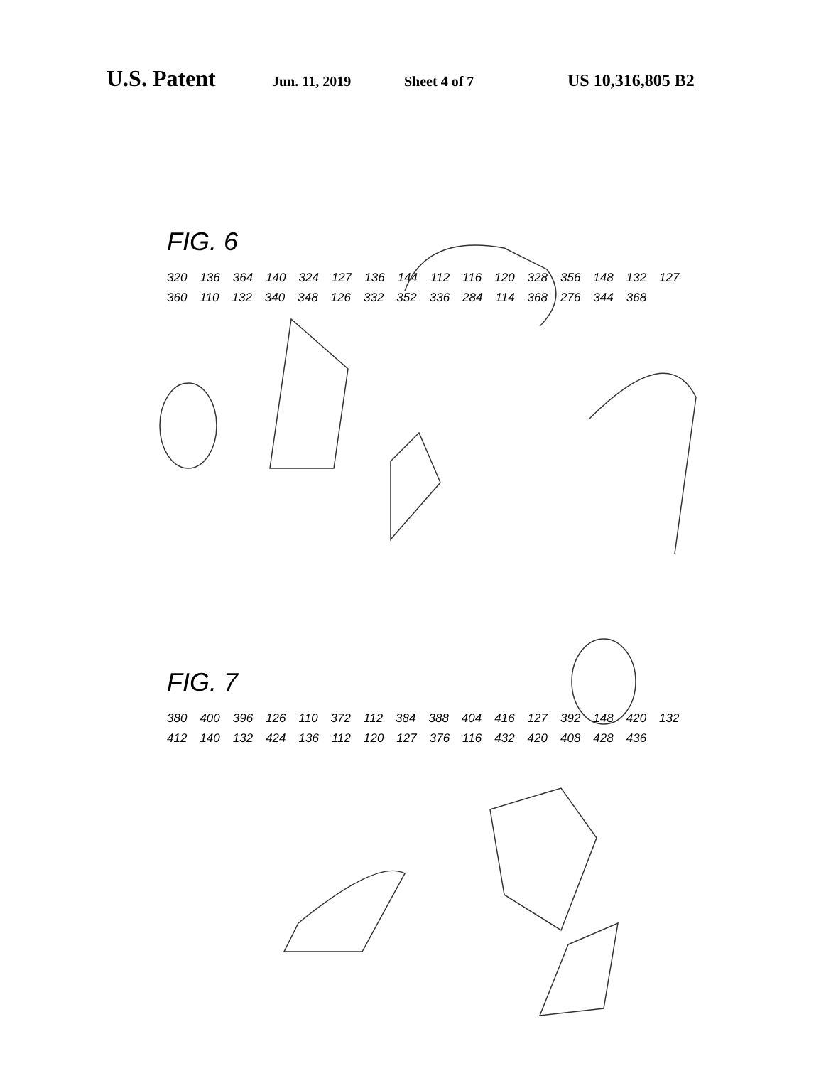U.S. Patent
Jun. 11, 2019 Sheet 4 of 7
US 10,316,805 B2
FIG. 6
320 136 364 140 324 127 136 144 112 116 120 328 356 148 132 127 360 110 132 340 348 126 332 352 336 284 114 368 276 344 368
FIG. 7
380 400 396 126 110 372 112 384 388 404 416 127 392 148 420 132 412 140 132 424 136 112 120 127 376 116 432 420 408 428 436